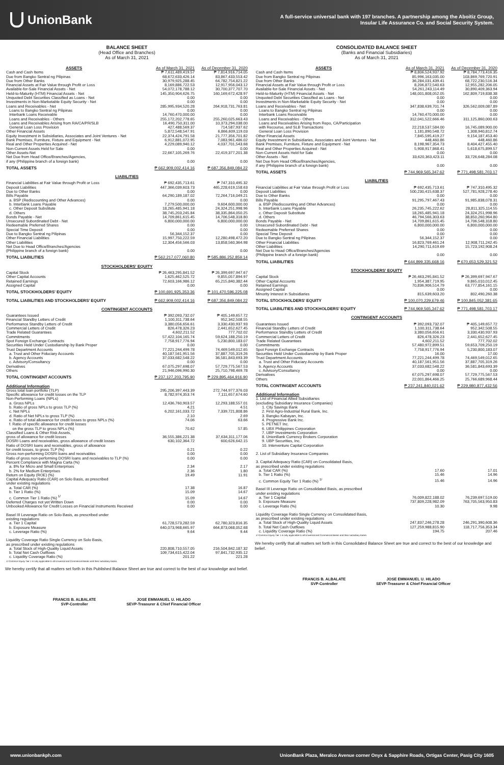UnionBank
A full-service universal bank with 197 branches. A partnership among the Aboitiz Group, Insular Life Assurance Co. and Social Security System.
BALANCE SHEET
(Head Office and Branches)
As of March 31, 2021
| ASSETS | As of March 31, 2021 | As of December 31, 2020 |
| --- | --- | --- |
| Cash and Cash Items | ₱ 7,611,489,419.57 | ₱ 7,814,916,714.05 |
| Due from Bangko Sentral ng Pilipinas | 68,672,633,426.14 | 83,867,433,553.42 |
| Due from Other Banks | 30,979,925,288.45 | 64,782,754,821.22 |
| Financial Assets at Fair Value through Profit or Loss | 8,169,886,722.53 | 12,917,956,043.12 |
| Available-for-Sale Financial Assets - Net | 54,072,178,788.12 | 30,700,377,707.70 |
| Held-to-Maturity (HTM) Financial Assets - Net | 145,350,904,626.75 | 160,169,672,428.97 |
| Unquoted Debt Securities Classified as Loans - Net | 0.00 | 0.00 |
| Investments in Non-Marketable Equity Security - Net | 0.00 | 0.00 |
| Loans and Receivables - Net | 285,995,934,520.28 | 264,918,731,763.81 |
| Loans to Bangko Sentral ng Pilipinas | 0.00 | 0.00 |
| Interbank Loans Receivable | 14,760,470,000.00 | 0.00 |
| Loans and Receivables - Others | 255,172,202,778.65 | 255,260,025,663.43 |
| Loans and Receivables Arising from RA/CA/PR/SLB | 16,490,750,311.00 | 10,373,294,038.00 |
| General Loan Loss Provision | 427,488,569.37 | 714,587,937.62 |
| Other Financial Assets | 5,872,548,547.91 | 6,866,609,119.03 |
| Equity Investment in Subsidiaries, Associates and Joint Ventures - Net | 22,374,424,791.58 | 21,777,356,701.82 |
| Bank Premises, Furniture, Fixture and Equipment - Net | 6,912,881,072.95 | 7,083,961,486.02 |
| Real and Other Properties Acquired - Net | 4,229,089,940.12 | 4,037,701,543.68 |
| Non-Current Assets Held for Sale | 0.00 | 0.00 |
| Other Assets-Net | 22,667,105,269.76 | 22,419,377,201.38 |
| Net Due from Head Office/Branches/Agencies, if any (Philippine branch of a foreign bank) | 0.00 | 0.00 |
| TOTAL ASSETS | ₱ 662,909,002,414.16 | ₱ 687,356,849,084.22 |
| LIABILITIES | | |
| Financial Liabilities at Fair Value through Profit or Loss | ₱ 692,435,713.61 | ₱ 747,310,495.32 |
| Deposit Liabilities | 447,366,039,603.73 | 465,228,619,158.63 |
| Due to Other Banks | 0.00 | 0.00 |
| Bills Payable | 64,290,189,187.02 | 72,264,716,049.21 |
| a. BSP (Rediscounting and Other Advances) | 0.00 | 0.00 |
| b. Interbank Loans Payable | 7,279,500,000.00 | 9,604,600,000.00 |
| c. Other Deposit Substitute | 18,265,485,941.18 | 24,324,251,998.96 |
| d. Others | 38,745,203,245.84 | 38,335,864,050.25 |
| Bonds Payable - Net | 14,709,861,615.45 | 14,706,548,318.80 |
| Unsecured Subordinated Debt - Net | 6,800,000,000.00 | 6,800,000,000.00 |
| Redeemable Preferred Shares | 0.00 | 0.00 |
| Special Time Deposit | 0.00 | 0.00 |
| Due to Bangko Sentral ng Pilipinas | 56,344,152.37 | 0.00 |
| Other Financial Liabilities | 15,997,750,222.59 | 12,280,498,472.20 |
| Other Liabilities | 12,304,456,566.03 | 13,858,560,364.98 |
| Net Due to Head Office/Branches/Agencies (Philippine branch of a foreign bank) | 0.00 | 0.00 |
| TOTAL LIABILITIES | ₱ 562,217,077,060.80 | ₱ 585,886,252,859.14 |
| STOCKHOLDERS' EQUITY | | |
| Capital Stock | ₱ 26,463,295,841.52 | ₱ 26,399,697,947.67 |
| Other Capital Accounts | 1,625,462,525.72 | 9,855,057,894.97 |
| Retained Earnings | 72,603,166,986.12 | 65,215,840,382.44 |
| Assigned Capital | 0.00 | 0.00 |
| TOTAL STOCKHOLDERS' EQUITY | ₱ 100,691,925,353.36 | ₱ 101,470,596,225.08 |
| TOTAL LIABILITIES AND STOCKHOLDERS' EQUITY | ₱ 662,909,002,414.16 | ₱ 687,356,849,084.22 |
| CONTINGENT ACCOUNTS | | |
| Guarantees Issued | ₱ 392,093,732.07 | ₱ 405,149,657.72 |
| Financial Standby Letters of Credit | 1,100,311,738.64 | 952,342,508.55 |
| Performance Standby Letters of Credit | 3,380,056,656.61 | 3,330,430,937.93 |
| Commercial Letters of Credit | 826,478,326.23 | 2,441,652,627.45 |
| Trade Related Guarantees | 4,602,211.52 | 777,702.02 |
| Commitments | 57,422,104,165.74 | 59,624,188,250.19 |
| Spot Foreign Exchange Contracts | 7,758,917,776.94 | 5,230,800,183.07 |
| Securities Held Under Custodianship by Bank Proper | 0.00 | 0.00 |
| Trust Department Accounts | 77,221,244,499.78 | 74,469,549,012.65 |
| a. Trust and Other Fiduciary Accounts | 40,187,561,951.56 | 37,887,705,319.26 |
| b. Agency Accounts | 37,033,682,548.22 | 36,581,843,693.39 |
| c. Advisory/Consultancy | 0.00 | 0.00 |
| Derivatives | 67,075,297,698.07 | 57,729,775,567.53 |
| Others | 21,946,096,990.30 | 25,710,798,469.78 |
| TOTAL CONTINGENT ACCOUNTS | ₱ 237,127,203,795.90 | ₱ 229,895,464,916.90 |
| Additional Information | | |
| Gross total loan portfolio (TLP) | 295,206,397,443.39 | 272,744,977,376.03 |
| Specific allowance for credit losses on the TLP | 8,782,974,353.74 | 7,111,657,674.60 |
| Non-Performing Loans (NPLs) | | |
| a. Gross NPLs | 12,436,760,903.57 | 12,293,188,557.01 |
| b. Ratio of gross NPLs to gross TLP (%) | 4.21 | 4.51 |
| c. Net NPLs | 6,202,161,033.72 | 7,339,721,808.86 |
| d. Ratio of Net NPLs to gross TLP (%) | 2.10 | 2.69 |
| e. Ratio of total allowance for credit losses to gross NPLs (%) | 74.06 | 63.66 |
| f. Ratio of specific allowance for credit losses on the gross TLP to gross NPLs (%) | 70.62 | 57.85 |
| Classified Loans & Other Risk Assets, gross of allowance for credit losses | 36,555,386,221.38 | 37,634,311,177.06 |
| DOSRI Loans and receivables, gross allowance of credit losses | 630,102,364.72 | 600,626,642.15 |
| Ratio of DOSRI loans and receivables, gross of allowance for credit losses, to gross TLP (%) | 0.21 | 0.22 |
| Gross non-performing DOSRI loans and receivables | 0.00 | 0.00 |
| Ratio of gross non-performing DOSRI loans and receivables to TLP (%) | 0.00 | 0.00 |
| Percent Compliance with Magna Carta (%) | | |
| a. 8% for Micro and Small Enterprises | 2.34 | 2.17 |
| b. 2% for Medium Enterprises | 2.36 | 1.80 |
| Return on Equity (ROE) (%) | 19.49 | 11.91 |
| Capital Adequacy Ratio (CAR) on Solo Basis, as prescribed under existing regulations | | |
| a. Total CAR (%) | 17.38 | 16.87 |
| b. Tier 1 Ratio (%) | 15.09 | 14.67 |
| c. Common Tier 1 Ratio (%) <sup>1/</sup> | 15.09 | 14.67 |
| Deferred Charges not yet Written Down | 0.00 | 0.00 |
| Unbooked Allowance for Credit Losses on Financial Instruments Received | 0.00 | 0.00 |
| Basel III Leverage Ratio on Solo Basis, as prescribed under existing regulations | | |
| a. Tier 1 Capital | 61,728,573,282.59 | 62,780,323,816.35 |
| b. Exposure Measure | 640,073,968,665.97 | 664,873,068,052.68 |
| c. Leverage Ratio (%) | 9.64 | 9.44 |
| Liquidity Coverage Ratio Single Currency on Solo Basis, as prescribed under existing regulations | | |
| a. Total Stock of High-Quality Liquid Assets | 220,808,710,557.05 | 216,504,842,187.32 |
| b. Total Net Cash Outflows | 109,734,615,422.04 | 97,841,732,935.12 |
| c. Liquidity Coverage Ratio (%) | 201.22 | 221.28 |
| 1/ Common Equity Tier 1 is only applicable to all Universal and Commercial Banks and their subsidiary banks. | | |
We hereby certify that all matters set forth in this Published Balance Sheet are true and correct to the best of our knowledge and belief.
FRANCIS B. ALBALATE
SVP-Controller
JOSE EMMANUEL U. HILADO
SEVP-Treasurer & Chief Financial Officer
CONSOLIDATED BALANCE SHEET
(Banks and Financial Subsidiaries)
As of March 31, 2021
| ASSETS | As of March 31, 2021 | As of December 31, 2020 |
| --- | --- | --- |
| Cash and Cash Items | ₱ 8,806,524,937.92 | ₱ 8,784,773,416.35 |
| Due from Bangko Sentral ng Pilipinas | 85,996,163,035.00 | 103,869,769,720.91 |
| Due from Other Banks | 36,284,031,439.41 | 68,722,230,516.34 |
| Financial Assets at Fair Value through Profit or Loss | 8,206,872,540.63 | 12,955,282,206.05 |
| Available-for-Sale Financial Assets - Net | 54,261,243,114.49 | 30,890,409,363.94 |
| Held-to-Maturity (HTM) Financial Assets - Net | 148,001,808,052.05 | 162,809,719,838.38 |
| Unquoted Debt Securities Classified as Loans - Net | 0.00 | 0.00 |
| Investments in Non-Marketable Equity Security - Net | 0.00 | 0.00 |
| Loans and Receivables - Net | 347,838,639,701.74 | 326,562,009,087.89 |
| Loans to Bangko Sentral ng Pilipinas | 0.00 | 0.00 |
| Interbank Loans Receivable | 14,760,470,000.00 | 0.00 |
| Loans and Receivables - Others | 312,041,522,666.46 | 311,125,860,000.63 |
| Loans and Receivables Arising from Repo, CA/Participation with Recourse, and SLB Transactions | 22,218,537,584.00 | 16,745,089,900.00 |
| General Loan Loss Provision | 1,181,890,548.72 | 1,308,940,812.74 |
| Other Financial Assets | 7,845,595,419.27 | 9,154,187,453.40 |
| Equity Investment in Subsidiaries, Associates and Joint Ventures - Net | 448,460.86 | 448,460.86 |
| Bank Premises, Furniture, Fixture and Equipment - Net | 8,198,967,354.73 | 8,404,427,455.40 |
| Real and Other Properties Acquired - Net | 5,908,917,868.41 | 5,618,675,899.57 |
| Non-Current Assets Held for Sale | 0.00 | 0.00 |
| Other Assets - Net | 33,620,363,423.11 | 33,726,648,284.08 |
| Net Due from Head Office/Branches/Agencies, if any (Philippine branch of a foreign bank) | 0.00 | 0.00 |
| TOTAL ASSETS | ₱ 744,969,565,347.62 | ₱ 771,498,581,703.17 |
| LIABILITIES | | |
| Financial Liabilities at Fair Value through Profit or Loss | ₱ 692,435,713.61 | ₱ 747,310,495.32 |
| Deposit Liabilities | 500,230,415,638.37 | 527,781,928,278.40 |
| Due to Other Banks | 0.00 | 0.00 |
| Bills Payable | 91,295,797,467.43 | 91,985,838,078.31 |
| a. BSP (Rediscounting and Other Advances) | 0.00 | 0.00 |
| b. Interbank Loans Payable | 26,235,745,222.62 | 28,811,325,114.55 |
| c. Other Deposit Substitute | 18,265,485,941.18 | 24,324,251,998.96 |
| d. Others | 46,794,566,303.63 | 38,850,260,964.80 |
| Bonds Payable - Net | 14,709,861,615.45 | 14,706,548,318.80 |
| Unsecured Subordinated Debt - Net | 6,800,000,000.00 | 6,800,000,000.00 |
| Redeemable Preferred Shares | 0.00 | 0.00 |
| Special Time Deposit | 0.00 | 0.00 |
| Due to Bangko Sentral ng Pilipinas | 56,344,152.37 | 0.00 |
| Other Financial Liabilities | 16,823,769,461.24 | 12,908,711,242.45 |
| Other Liabilities | 14,290,711,619.69 | 15,723,192,908.24 |
| Net Due to Head Office/Branches/Agencies (Philippine branch of a foreign bank) | 0.00 | 0.00 |
| TOTAL LIABILITIES | ₱ 644,899,335,668.16 | ₱ 670,653,529,321.52 |
| STOCKHOLDERS' EQUITY | | |
| Capital Stock | ₱ 26,463,295,841.52 | ₱ 26,399,697,947.67 |
| Other Capital Accounts | 1,954,387,719.95 | 9,865,010,012.45 |
| Retained Earnings | 70,836,906,514.79 | 63,777,854,161.15 |
| Assigned Capital | 0.00 | 0.00 |
| Minority Interest in Subsidiaries | 815,639,603.20 | 802,490,260.38 |
| TOTAL STOCKHOLDERS' EQUITY | ₱ 100,070,229,679.46 | ₱ 100,845,052,381.65 |
| TOTAL LIABILITIES AND STOCKHOLDERS' EQUITY | ₱ 744,969,565,347.62 | ₱ 771,498,581,703.17 |
| CONTINGENT ACCOUNTS | | |
| Guarantees Issued | ₱ 392,093,732.07 | ₱ 405,149,657.72 |
| Financial Standby Letters of Credit | 1,100,311,738.64 | 952,342,508.55 |
| Performance Standby Letters of Credit | 3,380,056,656.61 | 3,330,430,937.93 |
| Commercial Letters of Credit | 826,478,326.23 | 2,441,652,627.45 |
| Trade Related Guarantees | 4,602,211.52 | 777,702.02 |
| Commitments | 57,480,972,899.51 | 59,653,709,250.19 |
| Spot Foreign Exchange Contracts | 7,758,917,776.94 | 5,230,800,183.07 |
| Securities Held Under Custodianship by Bank Proper | 16.00 | 17.00 |
| Trust Department Accounts | 77,221,244,499.78 | 74,469,549,012.65 |
| a. Trust and Other Fiduciary Accounts | 40,187,561,951.56 | 37,887,705,319.26 |
| b. Agency Accounts | 37,033,682,548.22 | 36,581,843,693.39 |
| c. Advisory/Consultancy | 0.00 | 0.00 |
| Derivatives | 67,075,297,698.07 | 57,729,775,567.53 |
| Others | 22,001,864,466.25 | 25,766,689,968.44 |
| TOTAL CONTINGENT ACCOUNTS | ₱ 237,241,840,021.62 | ₱ 229,980,877,432.56 |
| Additional Information | | |
| 1. List of Financial Allied Subsidiaries (excluding Subsidiary Insurance Companies) | | |
| 1. City Savings Bank | | |
| 2. First Agro-Industrial Rural Bank, Inc. | | |
| 3. Bangko Kabayan, Inc. | | |
| 4. Progressive Bank Inc. | | |
| 5. PETNET Inc. | | |
| 6. UBX Philippines Corporation | | |
| 7. UBP Investments Corporation | | |
| 8. UnionBank Currency Brokers Corporation | | |
| 9. UBP Securities, Inc. | | |
| 10. Interventure Capital Corporation | | |
| 2. List of Subsidiary Insurance Companies | | |
| 3. Capital Adequacy Ratio (CAR) on Consolidated Basis, as prescribed under existing regulations | | |
| a. Total CAR (%) | 17.60 | 17.01 |
| b. Tier 1 Ratio (%) | 15.46 | 14.96 |
| c. Common Equity Tier 1 Ratio (%) <sup>1/</sup> | 15.46 | 14.96 |
| Basel III Leverage Ratio on Consolidated Basis, as prescribed under existing regulations | | |
| a. Tier 1 Capital | 76,009,822,188.02 | 76,239,697,519.00 |
| b. Exposure Measure | 737,809,228,982.09 | 763,705,563,950.83 |
| c. Leverage Ratio (%) | 10.30 | 9.98 |
| Liquidity Coverage Ratio Single Currency on Consolidated Basis, as prescribed under existing regulations | | |
| a. Total Stock of High-Quality Liquid Assets | 247,837,246,278.28 | 246,291,390,608.36 |
| b. Total Net Cash Outflows | 127,259,988,815.90 | 118,717,756,353.34 |
| c. Liquidity Coverage Ratio (%) | 194.75 | 207.46 |
| 1/ Common Equity Tier 1 is only applicable to all Universal and Commercial Banks and their subsidiary banks. | | |
We hereby certify that all matters set forth in this Consolidated Balance Sheet are true and correct to the best of our knowledge and belief.
FRANCIS B. ALBALATE
SVP-Controller
JOSE EMMANUEL U. HILADO
SEVP-Treasurer & Chief Financial Officer
www.unionbankph.com UnionBank Plaza, Meralco Avenue corner Onyx & Sapphire Roads, Ortigas Center, Pasig City 1605